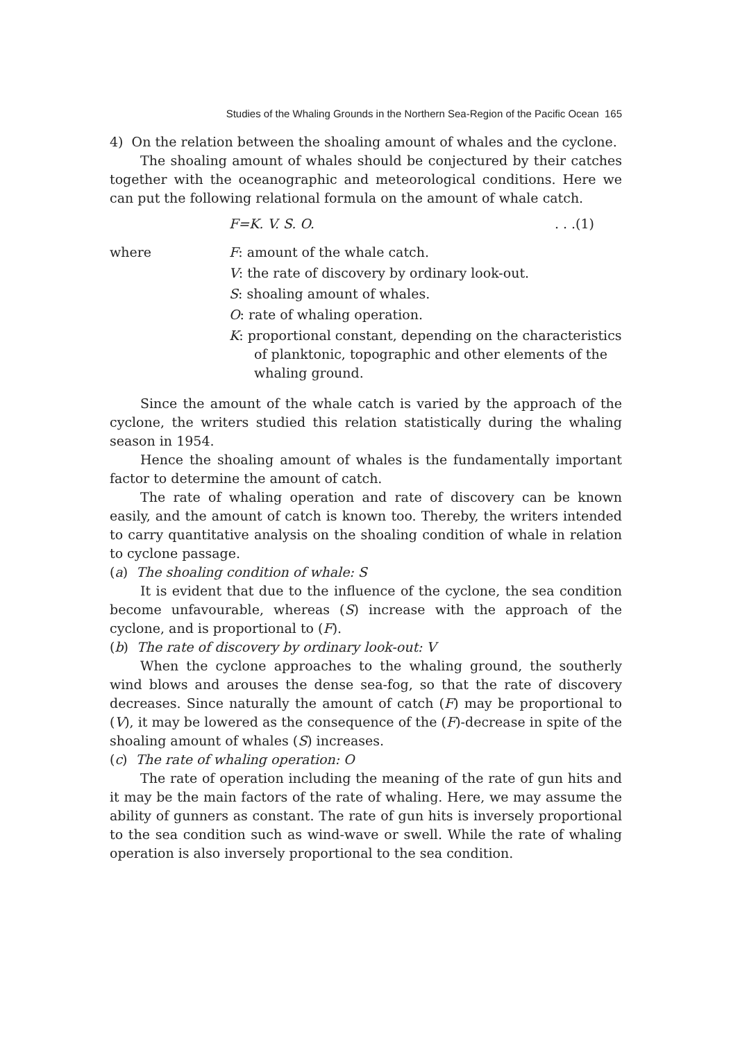Studies of the Whaling Grounds in the Northern Sea-Region of the Pacific Ocean 165
4) On the relation between the shoaling amount of whales and the cyclone.
The shoaling amount of whales should be conjectured by their catches together with the oceanographic and meteorological conditions. Here we can put the following relational formula on the amount of whale catch.
F=K. V. S. O.. . .(1)
where F: amount of the whale catch.
V: the rate of discovery by ordinary look-out.
S: shoaling amount of whales.
O: rate of whaling operation.
K: proportional constant, depending on the characteristics of planktonic, topographic and other elements of the whaling ground.
Since the amount of the whale catch is varied by the approach of the cyclone, the writers studied this relation statistically during the whaling season in 1954.
Hence the shoaling amount of whales is the fundamentally important factor to determine the amount of catch.
The rate of whaling operation and rate of discovery can be known easily, and the amount of catch is known too. Thereby, the writers intended to carry quantitative analysis on the shoaling condition of whale in relation to cyclone passage.
(a) The shoaling condition of whale: S
It is evident that due to the influence of the cyclone, the sea condition become unfavourable, whereas (S) increase with the approach of the cyclone, and is proportional to (F).
(b) The rate of discovery by ordinary look-out: V
When the cyclone approaches to the whaling ground, the southerly wind blows and arouses the dense sea-fog, so that the rate of discovery decreases. Since naturally the amount of catch (F) may be proportional to (V), it may be lowered as the consequence of the (F)-decrease in spite of the shoaling amount of whales (S) increases.
(c) The rate of whaling operation: O
The rate of operation including the meaning of the rate of gun hits and it may be the main factors of the rate of whaling. Here, we may assume the ability of gunners as constant. The rate of gun hits is inversely proportional to the sea condition such as wind-wave or swell. While the rate of whaling operation is also inversely proportional to the sea condition.